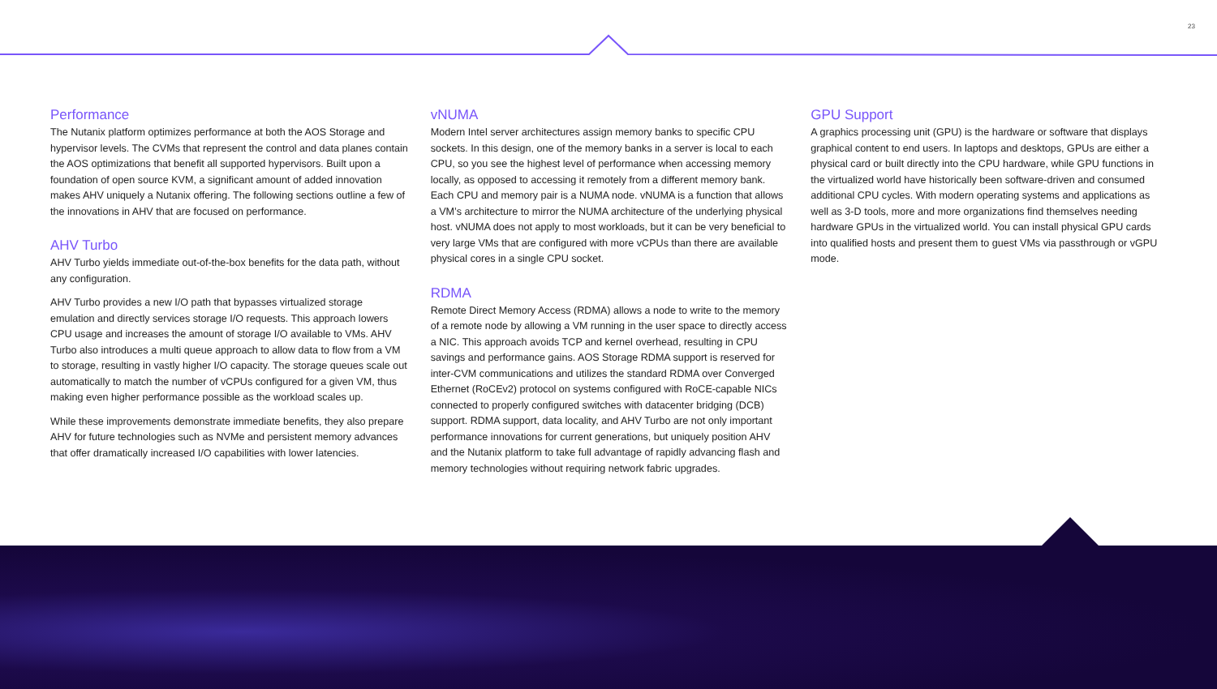23
Performance
The Nutanix platform optimizes performance at both the AOS Storage and hypervisor levels. The CVMs that represent the control and data planes contain the AOS optimizations that benefit all supported hypervisors. Built upon a foundation of open source KVM, a significant amount of added innovation makes AHV uniquely a Nutanix offering. The following sections outline a few of the innovations in AHV that are focused on performance.
AHV Turbo
AHV Turbo yields immediate out-of-the-box benefits for the data path, without any configuration.
AHV Turbo provides a new I/O path that bypasses virtualized storage emulation and directly services storage I/O requests. This approach lowers CPU usage and increases the amount of storage I/O available to VMs. AHV Turbo also introduces a multi queue approach to allow data to flow from a VM to storage, resulting in vastly higher I/O capacity. The storage queues scale out automatically to match the number of vCPUs configured for a given VM, thus making even higher performance possible as the workload scales up.
While these improvements demonstrate immediate benefits, they also prepare AHV for future technologies such as NVMe and persistent memory advances that offer dramatically increased I/O capabilities with lower latencies.
vNUMA
Modern Intel server architectures assign memory banks to specific CPU sockets. In this design, one of the memory banks in a server is local to each CPU, so you see the highest level of performance when accessing memory locally, as opposed to accessing it remotely from a different memory bank. Each CPU and memory pair is a NUMA node. vNUMA is a function that allows a VM’s architecture to mirror the NUMA architecture of the underlying physical host. vNUMA does not apply to most workloads, but it can be very beneficial to very large VMs that are configured with more vCPUs than there are available physical cores in a single CPU socket.
RDMA
Remote Direct Memory Access (RDMA) allows a node to write to the memory of a remote node by allowing a VM running in the user space to directly access a NIC. This approach avoids TCP and kernel overhead, resulting in CPU savings and performance gains. AOS Storage RDMA support is reserved for inter-CVM communications and utilizes the standard RDMA over Converged Ethernet (RoCEv2) protocol on systems configured with RoCE-capable NICs connected to properly configured switches with datacenter bridging (DCB) support. RDMA support, data locality, and AHV Turbo are not only important performance innovations for current generations, but uniquely position AHV and the Nutanix platform to take full advantage of rapidly advancing flash and memory technologies without requiring network fabric upgrades.
GPU Support
A graphics processing unit (GPU) is the hardware or software that displays graphical content to end users. In laptops and desktops, GPUs are either a physical card or built directly into the CPU hardware, while GPU functions in the virtualized world have historically been software-driven and consumed additional CPU cycles. With modern operating systems and applications as well as 3-D tools, more and more organizations find themselves needing hardware GPUs in the virtualized world. You can install physical GPU cards into qualified hosts and present them to guest VMs via passthrough or vGPU mode.